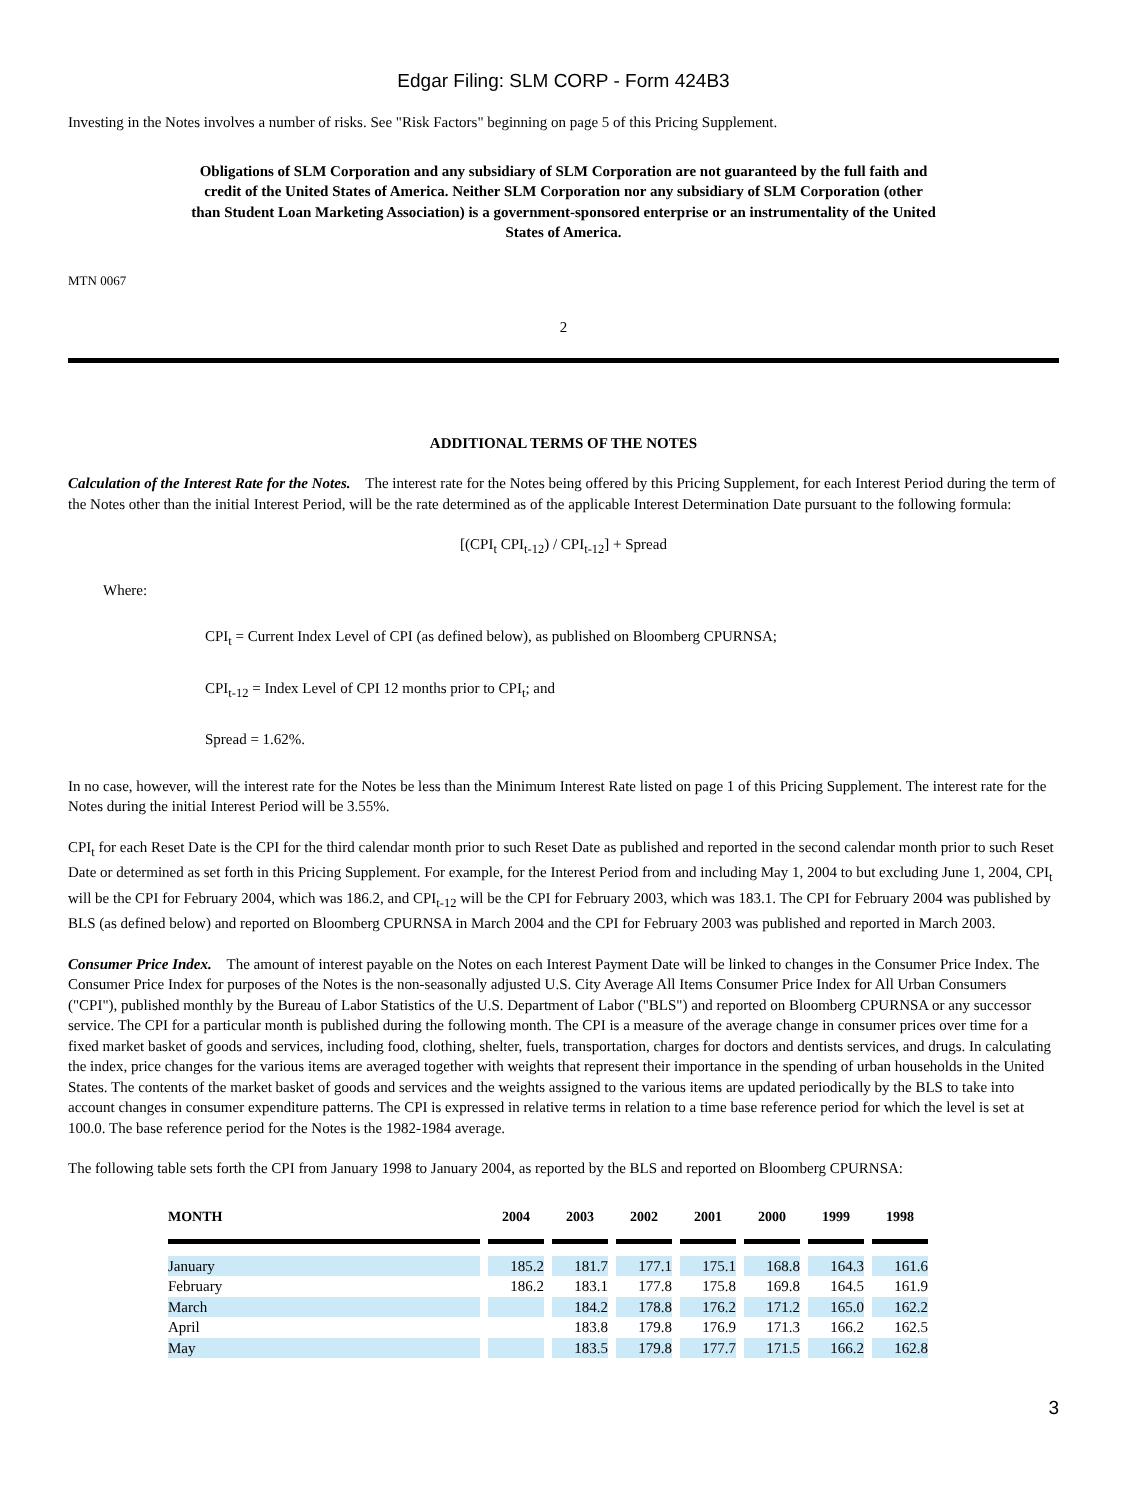Edgar Filing: SLM CORP - Form 424B3
Investing in the Notes involves a number of risks. See "Risk Factors" beginning on page 5 of this Pricing Supplement.
Obligations of SLM Corporation and any subsidiary of SLM Corporation are not guaranteed by the full faith and credit of the United States of America. Neither SLM Corporation nor any subsidiary of SLM Corporation (other than Student Loan Marketing Association) is a government-sponsored enterprise or an instrumentality of the United States of America.
MTN 0067
2
ADDITIONAL TERMS OF THE NOTES
Calculation of the Interest Rate for the Notes. The interest rate for the Notes being offered by this Pricing Supplement, for each Interest Period during the term of the Notes other than the initial Interest Period, will be the rate determined as of the applicable Interest Determination Date pursuant to the following formula:
[(CPI<sub>t</sub> CPI<sub>t-12</sub>) / CPI<sub>t-12</sub>] + Spread
Where:
CPI<sub>t</sub> = Current Index Level of CPI (as defined below), as published on Bloomberg CPURNSA;
CPI<sub>t-12</sub> = Index Level of CPI 12 months prior to CPI<sub>t</sub>; and
Spread = 1.62%.
In no case, however, will the interest rate for the Notes be less than the Minimum Interest Rate listed on page 1 of this Pricing Supplement. The interest rate for the Notes during the initial Interest Period will be 3.55%.
CPI<sub>t</sub> for each Reset Date is the CPI for the third calendar month prior to such Reset Date as published and reported in the second calendar month prior to such Reset Date or determined as set forth in this Pricing Supplement. For example, for the Interest Period from and including May 1, 2004 to but excluding June 1, 2004, CPI<sub>t</sub> will be the CPI for February 2004, which was 186.2, and CPI<sub>t-12</sub> will be the CPI for February 2003, which was 183.1. The CPI for February 2004 was published by BLS (as defined below) and reported on Bloomberg CPURNSA in March 2004 and the CPI for February 2003 was published and reported in March 2003.
Consumer Price Index. The amount of interest payable on the Notes on each Interest Payment Date will be linked to changes in the Consumer Price Index. The Consumer Price Index for purposes of the Notes is the non-seasonally adjusted U.S. City Average All Items Consumer Price Index for All Urban Consumers ("CPI"), published monthly by the Bureau of Labor Statistics of the U.S. Department of Labor ("BLS") and reported on Bloomberg CPURNSA or any successor service. The CPI for a particular month is published during the following month. The CPI is a measure of the average change in consumer prices over time for a fixed market basket of goods and services, including food, clothing, shelter, fuels, transportation, charges for doctors and dentists services, and drugs. In calculating the index, price changes for the various items are averaged together with weights that represent their importance in the spending of urban households in the United States. The contents of the market basket of goods and services and the weights assigned to the various items are updated periodically by the BLS to take into account changes in consumer expenditure patterns. The CPI is expressed in relative terms in relation to a time base reference period for which the level is set at 100.0. The base reference period for the Notes is the 1982-1984 average.
The following table sets forth the CPI from January 1998 to January 2004, as reported by the BLS and reported on Bloomberg CPURNSA:
| MONTH | 2004 | 2003 | 2002 | 2001 | 2000 | 1999 | 1998 |
| --- | --- | --- | --- | --- | --- | --- | --- |
| January | 185.2 | 181.7 | 177.1 | 175.1 | 168.8 | 164.3 | 161.6 |
| February | 186.2 | 183.1 | 177.8 | 175.8 | 169.8 | 164.5 | 161.9 |
| March | | 184.2 | 178.8 | 176.2 | 171.2 | 165.0 | 162.2 |
| April | | 183.8 | 179.8 | 176.9 | 171.3 | 166.2 | 162.5 |
| May | | 183.5 | 179.8 | 177.7 | 171.5 | 166.2 | 162.8 |
3